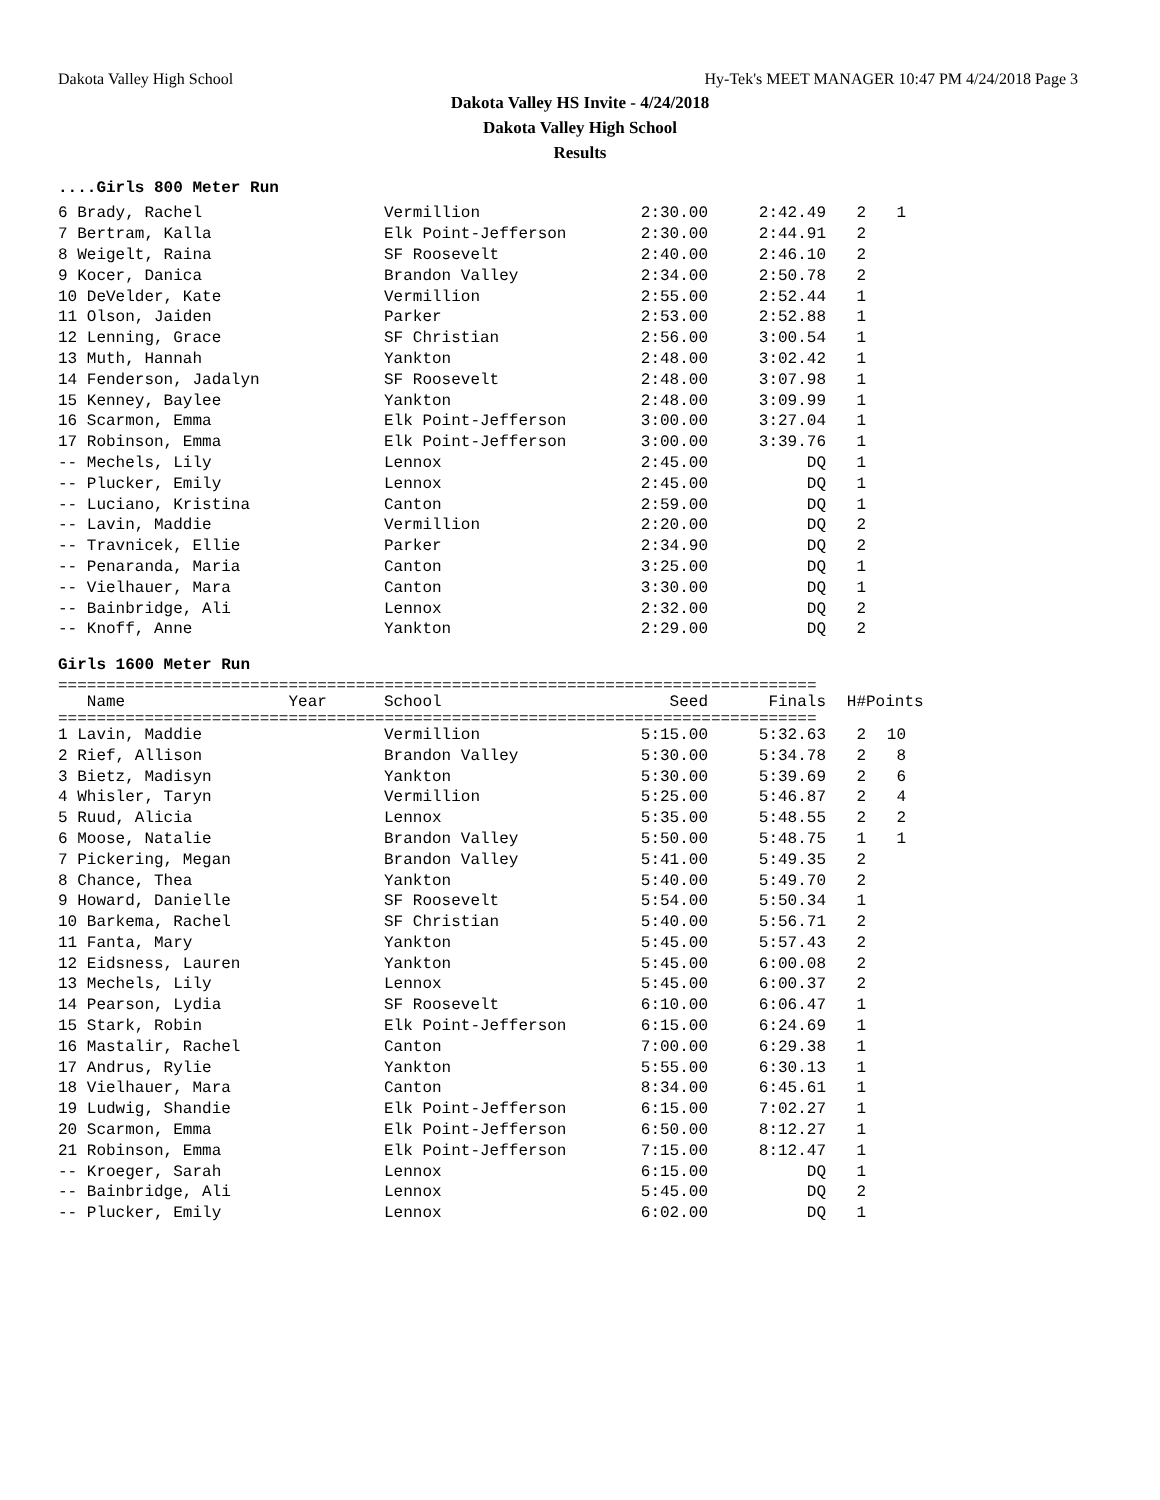Dakota Valley High School Hy-Tek's MEET MANAGER 10:47 PM 4/24/2018 Page 3
Dakota Valley HS Invite - 4/24/2018
Dakota Valley High School
Results
....Girls 800 Meter Run
| 6 Brady, Rachel | Vermillion | 2:30.00 | 2:42.49 | 2 | 1 |
| 7 Bertram, Kalla | Elk Point-Jefferson | 2:30.00 | 2:44.91 | 2 | |
| 8 Weigelt, Raina | SF Roosevelt | 2:40.00 | 2:46.10 | 2 | |
| 9 Kocer, Danica | Brandon Valley | 2:34.00 | 2:50.78 | 2 | |
| 10 DeVelder, Kate | Vermillion | 2:55.00 | 2:52.44 | 1 | |
| 11 Olson, Jaiden | Parker | 2:53.00 | 2:52.88 | 1 | |
| 12 Lenning, Grace | SF Christian | 2:56.00 | 3:00.54 | 1 | |
| 13 Muth, Hannah | Yankton | 2:48.00 | 3:02.42 | 1 | |
| 14 Fenderson, Jadalyn | SF Roosevelt | 2:48.00 | 3:07.98 | 1 | |
| 15 Kenney, Baylee | Yankton | 2:48.00 | 3:09.99 | 1 | |
| 16 Scarmon, Emma | Elk Point-Jefferson | 3:00.00 | 3:27.04 | 1 | |
| 17 Robinson, Emma | Elk Point-Jefferson | 3:00.00 | 3:39.76 | 1 | |
| -- Mechels, Lily | Lennox | 2:45.00 | DQ | 1 | |
| -- Plucker, Emily | Lennox | 2:45.00 | DQ | 1 | |
| -- Luciano, Kristina | Canton | 2:59.00 | DQ | 1 | |
| -- Lavin, Maddie | Vermillion | 2:20.00 | DQ | 2 | |
| -- Travnicek, Ellie | Parker | 2:34.90 | DQ | 2 | |
| -- Penaranda, Maria | Canton | 3:25.00 | DQ | 1 | |
| -- Vielhauer, Mara | Canton | 3:30.00 | DQ | 1 | |
| -- Bainbridge, Ali | Lennox | 2:32.00 | DQ | 2 | |
| -- Knoff, Anne | Yankton | 2:29.00 | DQ | 2 | |
Girls 1600 Meter Run
===============================================================================
| Name Year | School | Seed | Finals | H# | Points |
| --- | --- | --- | --- | --- | --- |
===============================================================================
| 1 Lavin, Maddie | Vermillion | 5:15.00 | 5:32.63 | 2 | 10 |
| 2 Rief, Allison | Brandon Valley | 5:30.00 | 5:34.78 | 2 | 8 |
| 3 Bietz, Madisyn | Yankton | 5:30.00 | 5:39.69 | 2 | 6 |
| 4 Whisler, Taryn | Vermillion | 5:25.00 | 5:46.87 | 2 | 4 |
| 5 Ruud, Alicia | Lennox | 5:35.00 | 5:48.55 | 2 | 2 |
| 6 Moose, Natalie | Brandon Valley | 5:50.00 | 5:48.75 | 1 | 1 |
| 7 Pickering, Megan | Brandon Valley | 5:41.00 | 5:49.35 | 2 | |
| 8 Chance, Thea | Yankton | 5:40.00 | 5:49.70 | 2 | |
| 9 Howard, Danielle | SF Roosevelt | 5:54.00 | 5:50.34 | 1 | |
| 10 Barkema, Rachel | SF Christian | 5:40.00 | 5:56.71 | 2 | |
| 11 Fanta, Mary | Yankton | 5:45.00 | 5:57.43 | 2 | |
| 12 Eidsness, Lauren | Yankton | 5:45.00 | 6:00.08 | 2 | |
| 13 Mechels, Lily | Lennox | 5:45.00 | 6:00.37 | 2 | |
| 14 Pearson, Lydia | SF Roosevelt | 6:10.00 | 6:06.47 | 1 | |
| 15 Stark, Robin | Elk Point-Jefferson | 6:15.00 | 6:24.69 | 1 | |
| 16 Mastalir, Rachel | Canton | 7:00.00 | 6:29.38 | 1 | |
| 17 Andrus, Rylie | Yankton | 5:55.00 | 6:30.13 | 1 | |
| 18 Vielhauer, Mara | Canton | 8:34.00 | 6:45.61 | 1 | |
| 19 Ludwig, Shandie | Elk Point-Jefferson | 6:15.00 | 7:02.27 | 1 | |
| 20 Scarmon, Emma | Elk Point-Jefferson | 6:50.00 | 8:12.27 | 1 | |
| 21 Robinson, Emma | Elk Point-Jefferson | 7:15.00 | 8:12.47 | 1 | |
| -- Kroeger, Sarah | Lennox | 6:15.00 | DQ | 1 | |
| -- Bainbridge, Ali | Lennox | 5:45.00 | DQ | 2 | |
| -- Plucker, Emily | Lennox | 6:02.00 | DQ | 1 | |